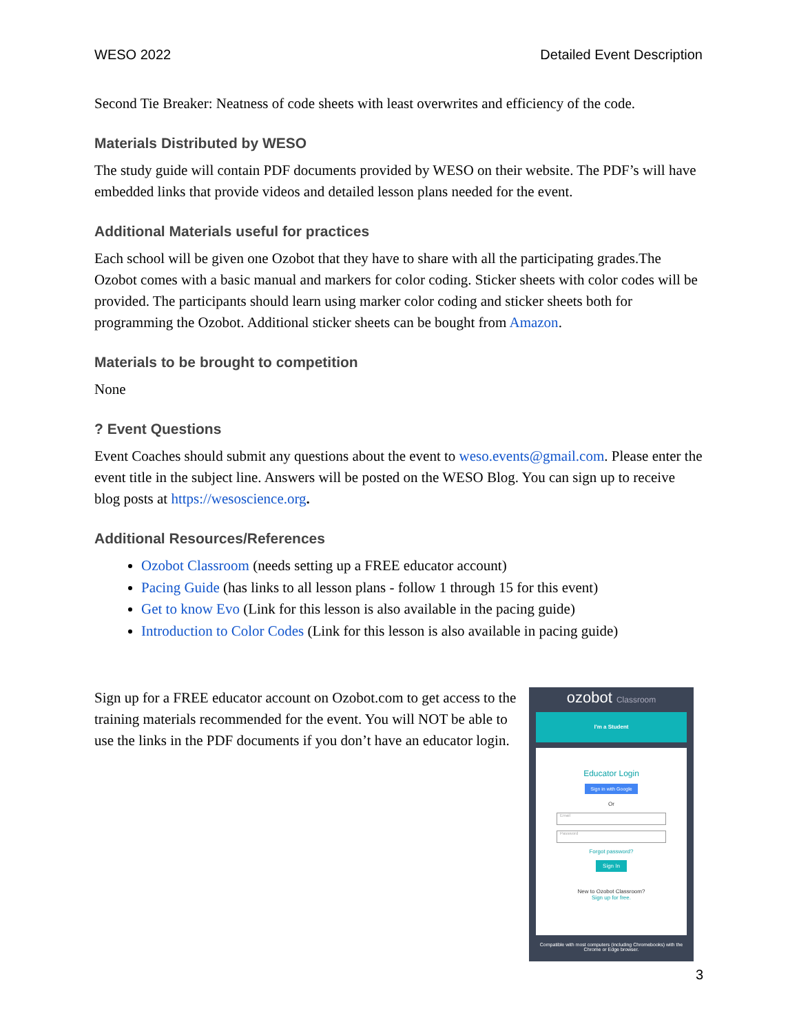WESO 2022 Detailed Event Description
Second Tie Breaker: Neatness of code sheets with least overwrites and efficiency of the code.
Materials Distributed by WESO
The study guide will contain PDF documents provided by WESO on their website. The PDF’s will have embedded links that provide videos and detailed lesson plans needed for the event.
Additional Materials useful for practices
Each school will be given one Ozobot that they have to share with all the participating grades.The Ozobot comes with a basic manual and markers for color coding. Sticker sheets with color codes will be provided. The participants should learn using marker color coding and sticker sheets both for programming the Ozobot. Additional sticker sheets can be bought from Amazon.
Materials to be brought to competition
None
? Event Questions
Event Coaches should submit any questions about the event to weso.events@gmail.com. Please enter the event title in the subject line. Answers will be posted on the WESO Blog. You can sign up to receive blog posts at https://wesoscience.org.
Additional Resources/References
Ozobot Classroom (needs setting up a FREE educator account)
Pacing Guide (has links to all lesson plans - follow 1 through 15 for this event)
Get to know Evo (Link for this lesson is also available in the pacing guide)
Introduction to Color Codes (Link for this lesson is also available in pacing guide)
Sign up for a FREE educator account on Ozobot.com to get access to the training materials recommended for the event. You will NOT be able to use the links in the PDF documents if you don’t have an educator login.
ozobot Classroom
I'm a Student
Educator Login
Sign in with Google
Or
Email
Password
Forgot password?
Sign In
New to Ozobot Classroom?
Sign up for free.
Compatible with most computers (including Chromebooks) with the Chrome or Edge browser.
3